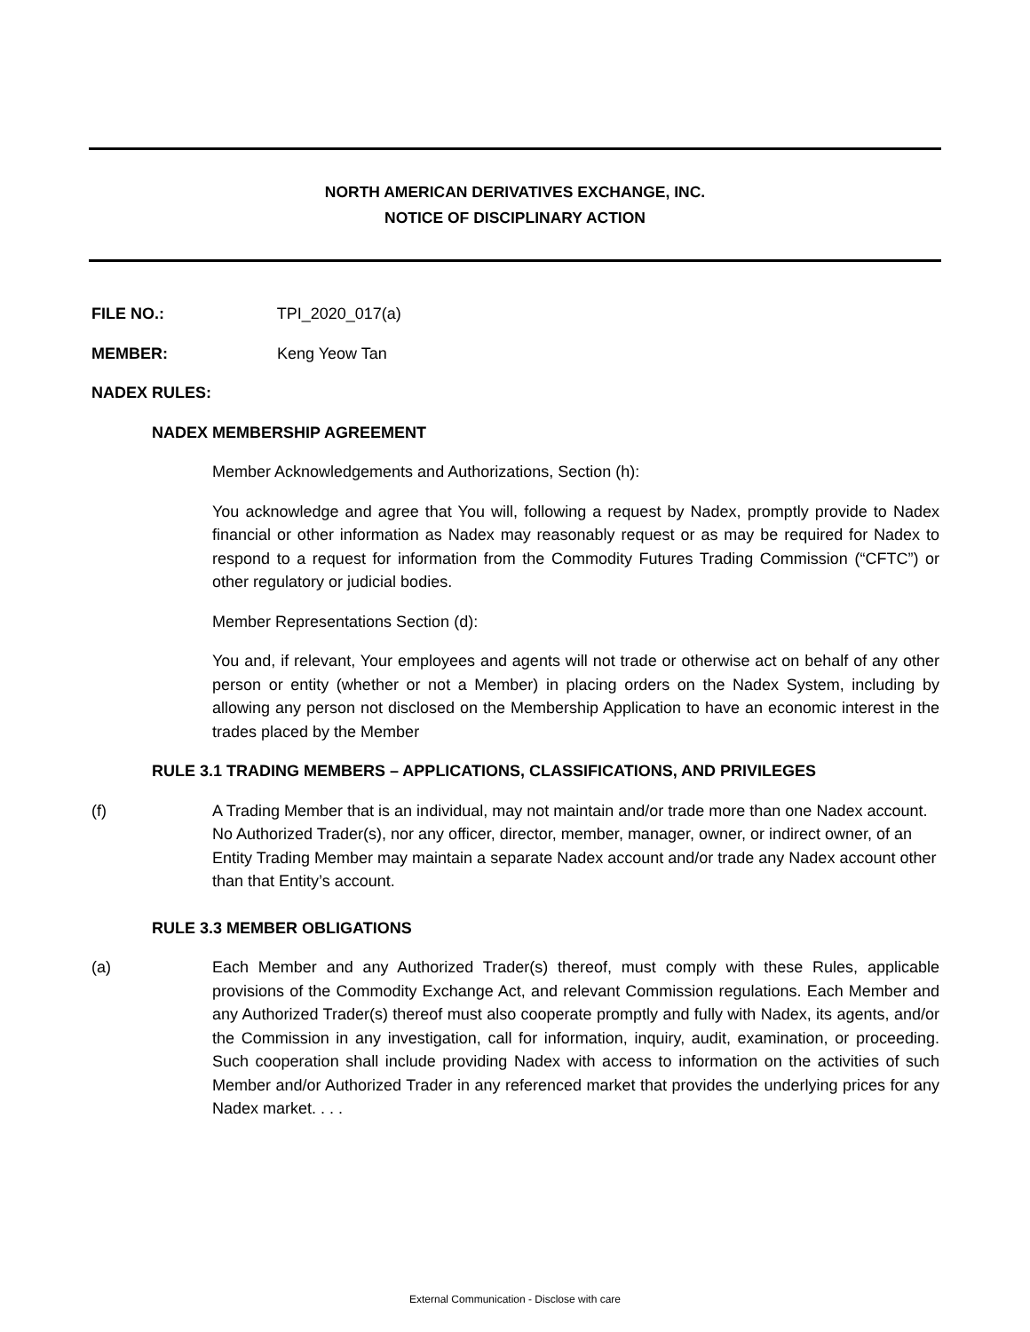NORTH AMERICAN DERIVATIVES EXCHANGE, INC.
NOTICE OF DISCIPLINARY ACTION
FILE NO.: TPI_2020_017(a)
MEMBER: Keng Yeow Tan
NADEX RULES:
NADEX MEMBERSHIP AGREEMENT
Member Acknowledgements and Authorizations, Section (h):
You acknowledge and agree that You will, following a request by Nadex, promptly provide to Nadex financial or other information as Nadex may reasonably request or as may be required for Nadex to respond to a request for information from the Commodity Futures Trading Commission (“CFTC”) or other regulatory or judicial bodies.
Member Representations Section (d):
You and, if relevant, Your employees and agents will not trade or otherwise act on behalf of any other person or entity (whether or not a Member) in placing orders on the Nadex System, including by allowing any person not disclosed on the Membership Application to have an economic interest in the trades placed by the Member
RULE 3.1 TRADING MEMBERS – APPLICATIONS, CLASSIFICATIONS, AND PRIVILEGES
(f) A Trading Member that is an individual, may not maintain and/or trade more than one Nadex account. No Authorized Trader(s), nor any officer, director, member, manager, owner, or indirect owner, of an Entity Trading Member may maintain a separate Nadex account and/or trade any Nadex account other than that Entity’s account.
RULE 3.3 MEMBER OBLIGATIONS
(a) Each Member and any Authorized Trader(s) thereof, must comply with these Rules, applicable provisions of the Commodity Exchange Act, and relevant Commission regulations. Each Member and any Authorized Trader(s) thereof must also cooperate promptly and fully with Nadex, its agents, and/or the Commission in any investigation, call for information, inquiry, audit, examination, or proceeding. Such cooperation shall include providing Nadex with access to information on the activities of such Member and/or Authorized Trader in any referenced market that provides the underlying prices for any Nadex market. . . .
External Communication - Disclose with care